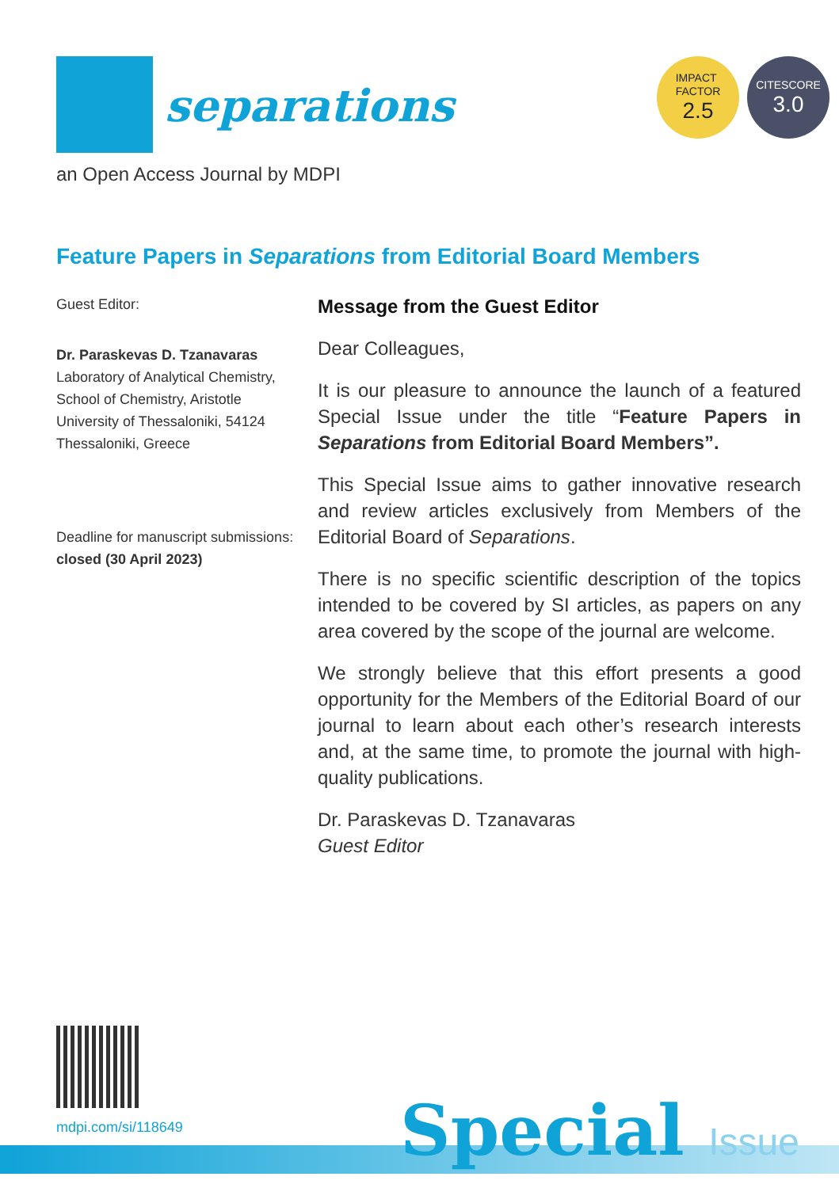separations
IMPACT
FACTOR
2.5
CITESCORE
3.0
an Open Access Journal by MDPI
Feature Papers in Separations from Editorial Board Members
Guest Editor:
Dr. Paraskevas D. Tzanavaras
Laboratory of Analytical Chemistry, School of Chemistry, Aristotle University of Thessaloniki, 54124 Thessaloniki, Greece
Deadline for manuscript submissions:
closed (30 April 2023)
Message from the Guest Editor
Dear Colleagues,
It is our pleasure to announce the launch of a featured Special Issue under the title “Feature Papers in Separations from Editorial Board Members”.
This Special Issue aims to gather innovative research and review articles exclusively from Members of the Editorial Board of Separations.
There is no specific scientific description of the topics intended to be covered by SI articles, as papers on any area covered by the scope of the journal are welcome.
We strongly believe that this effort presents a good opportunity for the Members of the Editorial Board of our journal to learn about each other’s research interests and, at the same time, to promote the journal with high-quality publications.
Dr. Paraskevas D. Tzanavaras
Guest Editor
mdpi.com/si/118649
Special Issue